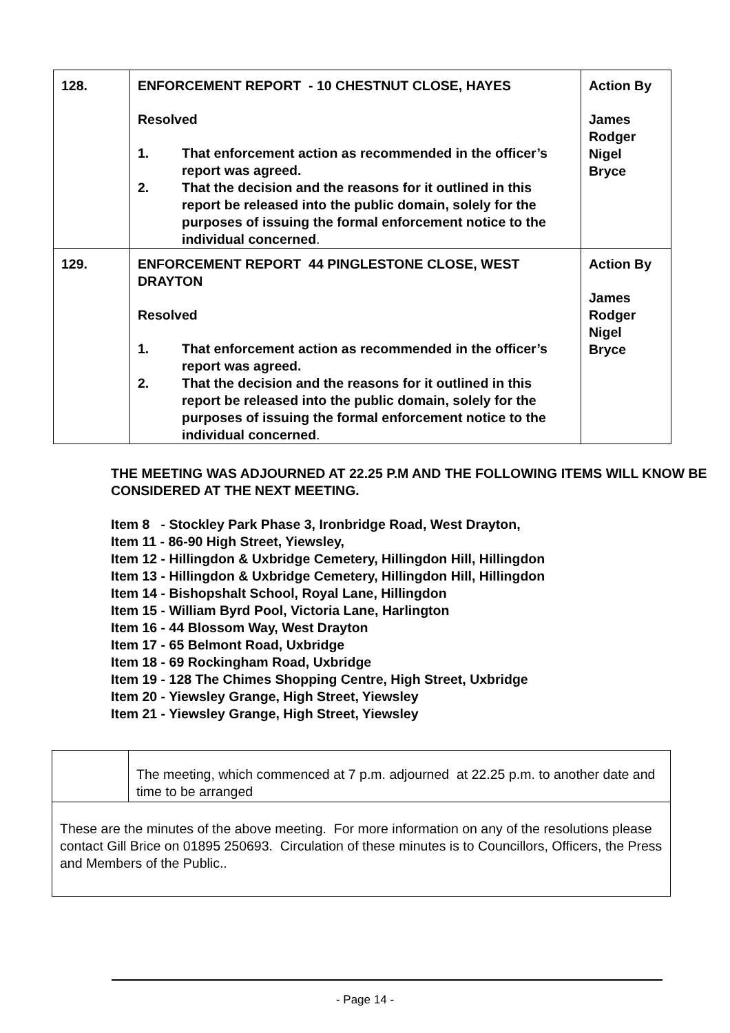| 128. | ENFORCEMENT REPORT - 10 CHESTNUT CLOSE, HAYES Resolved 1. That enforcement action as recommended in the officer’s report was agreed. 2. That the decision and the reasons for it outlined in this report be released into the public domain, solely for the purposes of issuing the formal enforcement notice to the individual concerned . | Action By James Rodger Nigel Bryce |
| 129. | ENFORCEMENT REPORT 44 PINGLESTONE CLOSE, WEST DRAYTON Resolved 1. That enforcement action as recommended in the officer’s report was agreed. 2. That the decision and the reasons for it outlined in this report be released into the public domain, solely for the purposes of issuing the formal enforcement notice to the individual concerned . | Action By James Rodger Nigel Bryce |
THE MEETING WAS ADJOURNED AT 22.25 P.M AND THE FOLLOWING ITEMS WILL KNOW BE CONSIDERED AT THE NEXT MEETING.
Item 8 - Stockley Park Phase 3, Ironbridge Road, West Drayton,
Item 11 - 86-90 High Street, Yiewsley,
Item 12 - Hillingdon & Uxbridge Cemetery, Hillingdon Hill, Hillingdon
Item 13 - Hillingdon & Uxbridge Cemetery, Hillingdon Hill, Hillingdon
Item 14 - Bishopshalt School, Royal Lane, Hillingdon
Item 15 - William Byrd Pool, Victoria Lane, Harlington
Item 16 - 44 Blossom Way, West Drayton
Item 17 - 65 Belmont Road, Uxbridge
Item 18 - 69 Rockingham Road, Uxbridge
Item 19 - 128 The Chimes Shopping Centre, High Street, Uxbridge
Item 20 - Yiewsley Grange, High Street, Yiewsley
Item 21 - Yiewsley Grange, High Street, Yiewsley
| | The meeting, which commenced at 7 p.m. adjourned at 22.25 p.m. to another date and time to be arranged |
| These are the minutes of the above meeting. For more information on any of the resolutions please contact Gill Brice on 01895 250693. Circulation of these minutes is to Councillors, Officers, the Press and Members of the Public.. | |
- Page 14 -